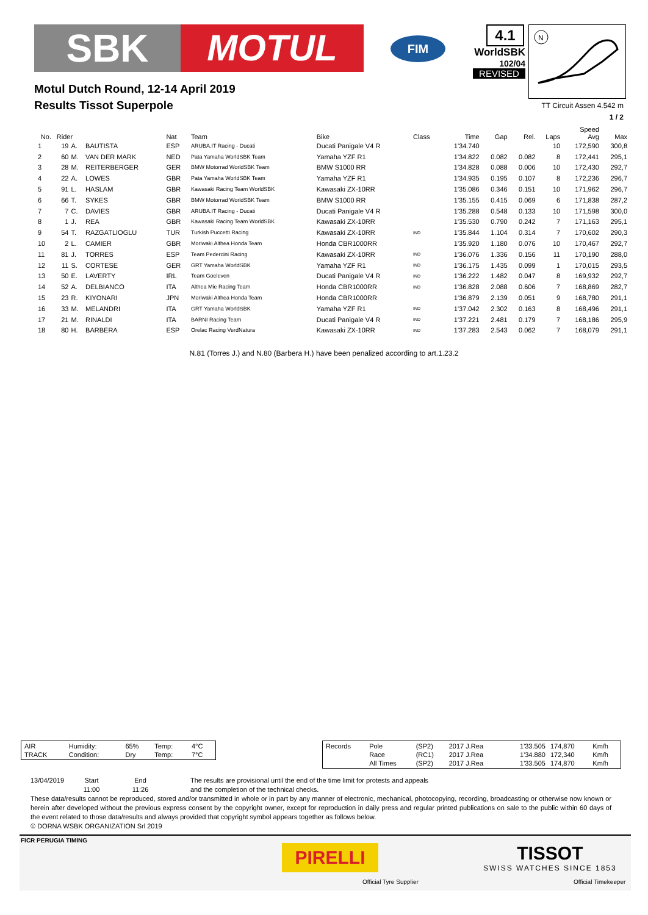SBK MOTUL
FIM
Motul Dutch Round, 12-14 April 2019
Results Tissot Superpole
4.1
WorldSBK
102/04
REVISED
N
TT Circuit Assen 4.542 m
1 / 2
| No. | Rider | | | Nat | Team | Bike | Class | Time | Gap | Rel. | Laps | Speed Avg | Max |
| --- | --- | --- | --- | --- | --- | --- | --- | --- | --- | --- | --- | --- | --- |
| 1 | 19 | A. | BAUTISTA | ESP | ARUBA.IT Racing - Ducati | Ducati Panigale V4 R | | 1'34.740 | | | 10 | 172,590 | 300,8 |
| 2 | 60 | M. | VAN DER MARK | NED | Pata Yamaha WorldSBK Team | Yamaha YZF R1 | | 1'34.822 | 0.082 | 0.082 | 8 | 172,441 | 295,1 |
| 3 | 28 | M. | REITERBERGER | GER | BMW Motorrad WorldSBK Team | BMW S1000 RR | | 1'34.828 | 0.088 | 0.006 | 10 | 172,430 | 292,7 |
| 4 | 22 | A. | LOWES | GBR | Pata Yamaha WorldSBK Team | Yamaha YZF R1 | | 1'34.935 | 0.195 | 0.107 | 8 | 172,236 | 296,7 |
| 5 | 91 | L. | HASLAM | GBR | Kawasaki Racing Team WorldSBK | Kawasaki ZX-10RR | | 1'35.086 | 0.346 | 0.151 | 10 | 171,962 | 296,7 |
| 6 | 66 | T. | SYKES | GBR | BMW Motorrad WorldSBK Team | BMW S1000 RR | | 1'35.155 | 0.415 | 0.069 | 6 | 171,838 | 287,2 |
| 7 | 7 | C. | DAVIES | GBR | ARUBA.IT Racing - Ducati | Ducati Panigale V4 R | | 1'35.288 | 0.548 | 0.133 | 10 | 171,598 | 300,0 |
| 8 | 1 | J. | REA | GBR | Kawasaki Racing Team WorldSBK | Kawasaki ZX-10RR | | 1'35.530 | 0.790 | 0.242 | 7 | 171,163 | 295,1 |
| 9 | 54 | T. | RAZGATLIOGLU | TUR | Turkish Puccetti Racing | Kawasaki ZX-10RR | IND | 1'35.844 | 1.104 | 0.314 | 7 | 170,602 | 290,3 |
| 10 | 2 | L. | CAMIER | GBR | Moriwaki Althea Honda Team | Honda CBR1000RR | | 1'35.920 | 1.180 | 0.076 | 10 | 170,467 | 292,7 |
| 11 | 81 | J. | TORRES | ESP | Team Pedercini Racing | Kawasaki ZX-10RR | IND | 1'36.076 | 1.336 | 0.156 | 11 | 170,190 | 288,0 |
| 12 | 11 | S. | CORTESE | GER | GRT Yamaha WorldSBK | Yamaha YZF R1 | IND | 1'36.175 | 1.435 | 0.099 | 1 | 170,015 | 293,5 |
| 13 | 50 | E. | LAVERTY | IRL | Team Goeleven | Ducati Panigale V4 R | IND | 1'36.222 | 1.482 | 0.047 | 8 | 169,932 | 292,7 |
| 14 | 52 | A. | DELBIANCO | ITA | Althea Mie Racing Team | Honda CBR1000RR | IND | 1'36.828 | 2.088 | 0.606 | 7 | 168,869 | 282,7 |
| 15 | 23 | R. | KIYONARI | JPN | Moriwaki Althea Honda Team | Honda CBR1000RR | | 1'36.879 | 2.139 | 0.051 | 9 | 168,780 | 291,1 |
| 16 | 33 | M. | MELANDRI | ITA | GRT Yamaha WorldSBK | Yamaha YZF R1 | IND | 1'37.042 | 2.302 | 0.163 | 8 | 168,496 | 291,1 |
| 17 | 21 | M. | RINALDI | ITA | BARNI Racing Team | Ducati Panigale V4 R | IND | 1'37.221 | 2.481 | 0.179 | 7 | 168,186 | 295,9 |
| 18 | 80 | H. | BARBERA | ESP | Orelac Racing VerdNatura | Kawasaki ZX-10RR | IND | 1'37.283 | 2.543 | 0.062 | 7 | 168,079 | 291,1 |
N.81 (Torres J.) and N.80 (Barbera H.) have been penalized according to art.1.23.2
| AIR | Humidity: | 65% | Temp: | 4°C |
| TRACK | Condition: | Dry | Temp: | 7°C |
| Records | Pole | (SP2) | 2017 J.Rea | 1'33.505 | 174,870 | Km/h |
| | Race | (RC1) | 2017 J.Rea | 1'34.880 | 172,340 | Km/h |
| | All Times | (SP2) | 2017 J.Rea | 1'33.505 | 174,870 | Km/h |
13/04/2019 Start
11:00 End
11:26
The results are provisional until the end of the time limit for protests and appeals
and the completion of the technical checks.
These data/results cannot be reproduced, stored and/or transmitted in whole or in part by any manner of electronic, mechanical, photocopying, recording, broadcasting or otherwise now known or herein after developed without the previous express consent by the copyright owner, except for reproduction in daily press and regular printed publications on sale to the public within 60 days of the event related to those data/results and always provided that copyright symbol appears together as follows below.
© DORNA WSBK ORGANIZATION Srl 2019
FICR PERUGIA TIMING
PIRELLI
Official Tyre Supplier
TISSOT
SWISS WATCHES SINCE 1853
Official Timekeeper